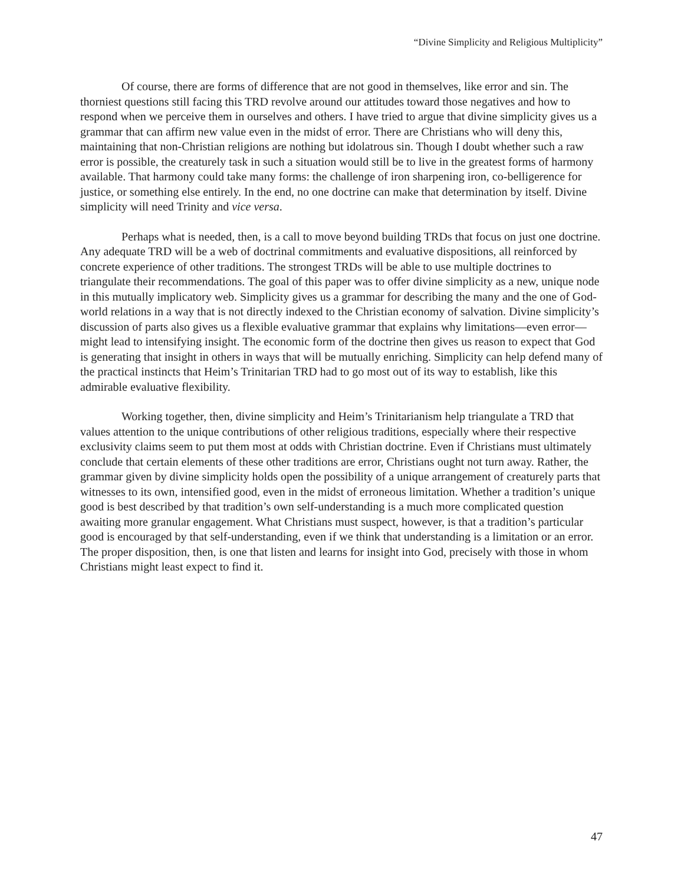“Divine Simplicity and Religious Multiplicity”
Of course, there are forms of difference that are not good in themselves, like error and sin. The thorniest questions still facing this TRD revolve around our attitudes toward those negatives and how to respond when we perceive them in ourselves and others. I have tried to argue that divine simplicity gives us a grammar that can affirm new value even in the midst of error. There are Christians who will deny this, maintaining that non-Christian religions are nothing but idolatrous sin. Though I doubt whether such a raw error is possible, the creaturely task in such a situation would still be to live in the greatest forms of harmony available. That harmony could take many forms: the challenge of iron sharpening iron, co-belligerence for justice, or something else entirely. In the end, no one doctrine can make that determination by itself. Divine simplicity will need Trinity and vice versa.
Perhaps what is needed, then, is a call to move beyond building TRDs that focus on just one doctrine. Any adequate TRD will be a web of doctrinal commitments and evaluative dispositions, all reinforced by concrete experience of other traditions. The strongest TRDs will be able to use multiple doctrines to triangulate their recommendations. The goal of this paper was to offer divine simplicity as a new, unique node in this mutually implicatory web. Simplicity gives us a grammar for describing the many and the one of God-world relations in a way that is not directly indexed to the Christian economy of salvation. Divine simplicity’s discussion of parts also gives us a flexible evaluative grammar that explains why limitations—even error—might lead to intensifying insight. The economic form of the doctrine then gives us reason to expect that God is generating that insight in others in ways that will be mutually enriching. Simplicity can help defend many of the practical instincts that Heim’s Trinitarian TRD had to go most out of its way to establish, like this admirable evaluative flexibility.
Working together, then, divine simplicity and Heim’s Trinitarianism help triangulate a TRD that values attention to the unique contributions of other religious traditions, especially where their respective exclusivity claims seem to put them most at odds with Christian doctrine. Even if Christians must ultimately conclude that certain elements of these other traditions are error, Christians ought not turn away. Rather, the grammar given by divine simplicity holds open the possibility of a unique arrangement of creaturely parts that witnesses to its own, intensified good, even in the midst of erroneous limitation. Whether a tradition’s unique good is best described by that tradition’s own self-understanding is a much more complicated question awaiting more granular engagement. What Christians must suspect, however, is that a tradition’s particular good is encouraged by that self-understanding, even if we think that understanding is a limitation or an error. The proper disposition, then, is one that listen and learns for insight into God, precisely with those in whom Christians might least expect to find it.
47